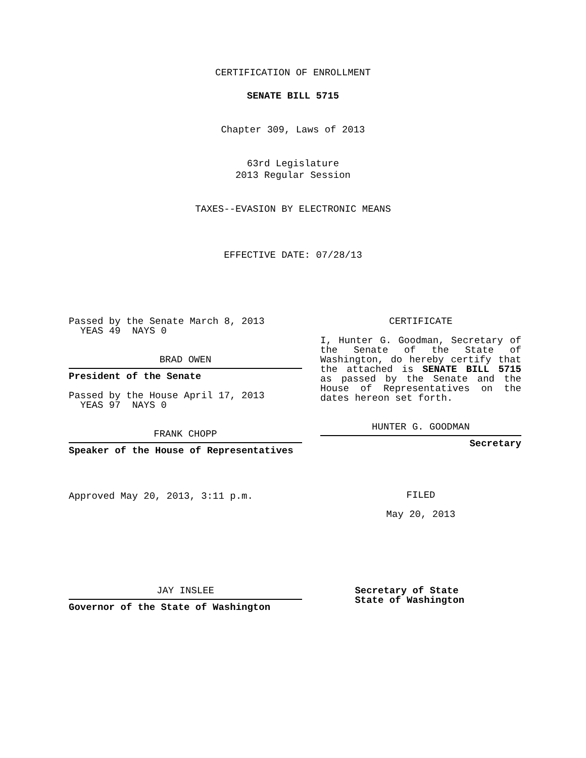CERTIFICATION OF ENROLLMENT
SENATE BILL 5715
Chapter 309, Laws of 2013
63rd Legislature
2013 Regular Session
TAXES--EVASION BY ELECTRONIC MEANS
EFFECTIVE DATE: 07/28/13
Passed by the Senate March 8, 2013
YEAS 49 NAYS 0
BRAD OWEN
President of the Senate
Passed by the House April 17, 2013
YEAS 97 NAYS 0
FRANK CHOPP
Speaker of the House of Representatives
Approved May 20, 2013, 3:11 p.m.
CERTIFICATE
I, Hunter G. Goodman, Secretary of the Senate of the State of Washington, do hereby certify that the attached is SENATE BILL 5715 as passed by the Senate and the House of Representatives on the dates hereon set forth.
HUNTER G. GOODMAN
Secretary
FILED
May 20, 2013
JAY INSLEE
Governor of the State of Washington
Secretary of State
State of Washington